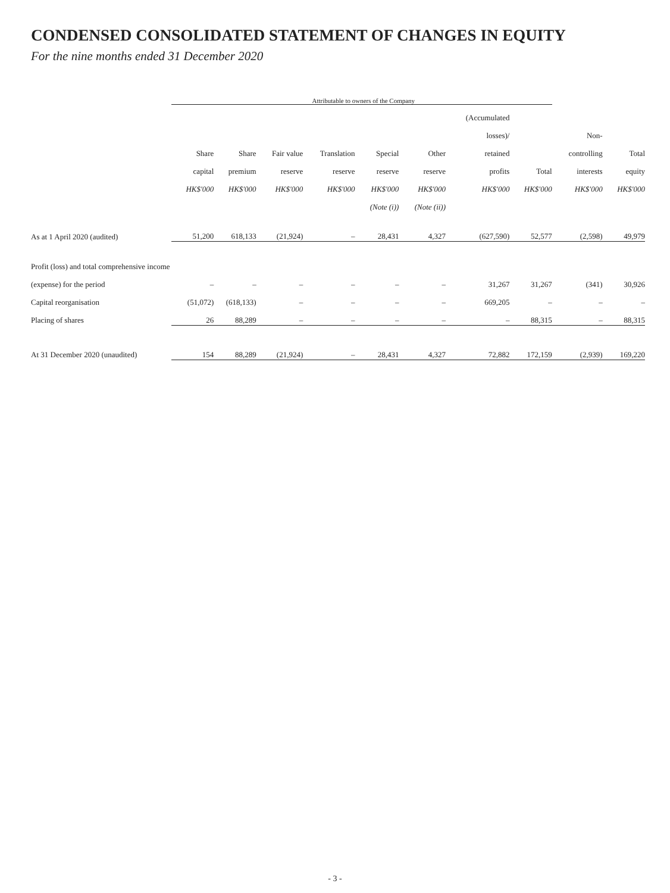CONDENSED CONSOLIDATED STATEMENT OF CHANGES IN EQUITY
For the nine months ended 31 December 2020
| | Attributable to owners of the Company | | | | | | | | | |
| | | | | | | | (Accumulated | | | |
| | | | | | | | losses)/ | | Non- | |
| | Share | Share | Fair value | Translation | Special | Other | retained | | controlling | Total |
| | capital | premium | reserve | reserve | reserve | reserve | profits | Total | interests | equity |
| | HK$'000 | HK$'000 | HK$'000 | HK$'000 | HK$'000 | HK$'000 | HK$'000 | HK$'000 | HK$'000 | HK$'000 |
| | | | | | (Note (i)) | (Note (ii)) | | | | |
| As at 1 April 2020 (audited) | 51,200 | 618,133 | (21,924) | – | 28,431 | 4,327 | (627,590) | 52,577 | (2,598) | 49,979 |
| Profit (loss) and total comprehensive income | | | | | | | | | | |
| (expense) for the period | – | – | – | – | – | – | 31,267 | 31,267 | (341) | 30,926 |
| Capital reorganisation | (51,072) | (618,133) | – | – | – | – | 669,205 | – | – | – |
| Placing of shares | 26 | 88,289 | – | – | – | – | – | 88,315 | – | 88,315 |
| At 31 December 2020 (unaudited) | 154 | 88,289 | (21,924) | – | 28,431 | 4,327 | 72,882 | 172,159 | (2,939) | 169,220 |
- 3 -